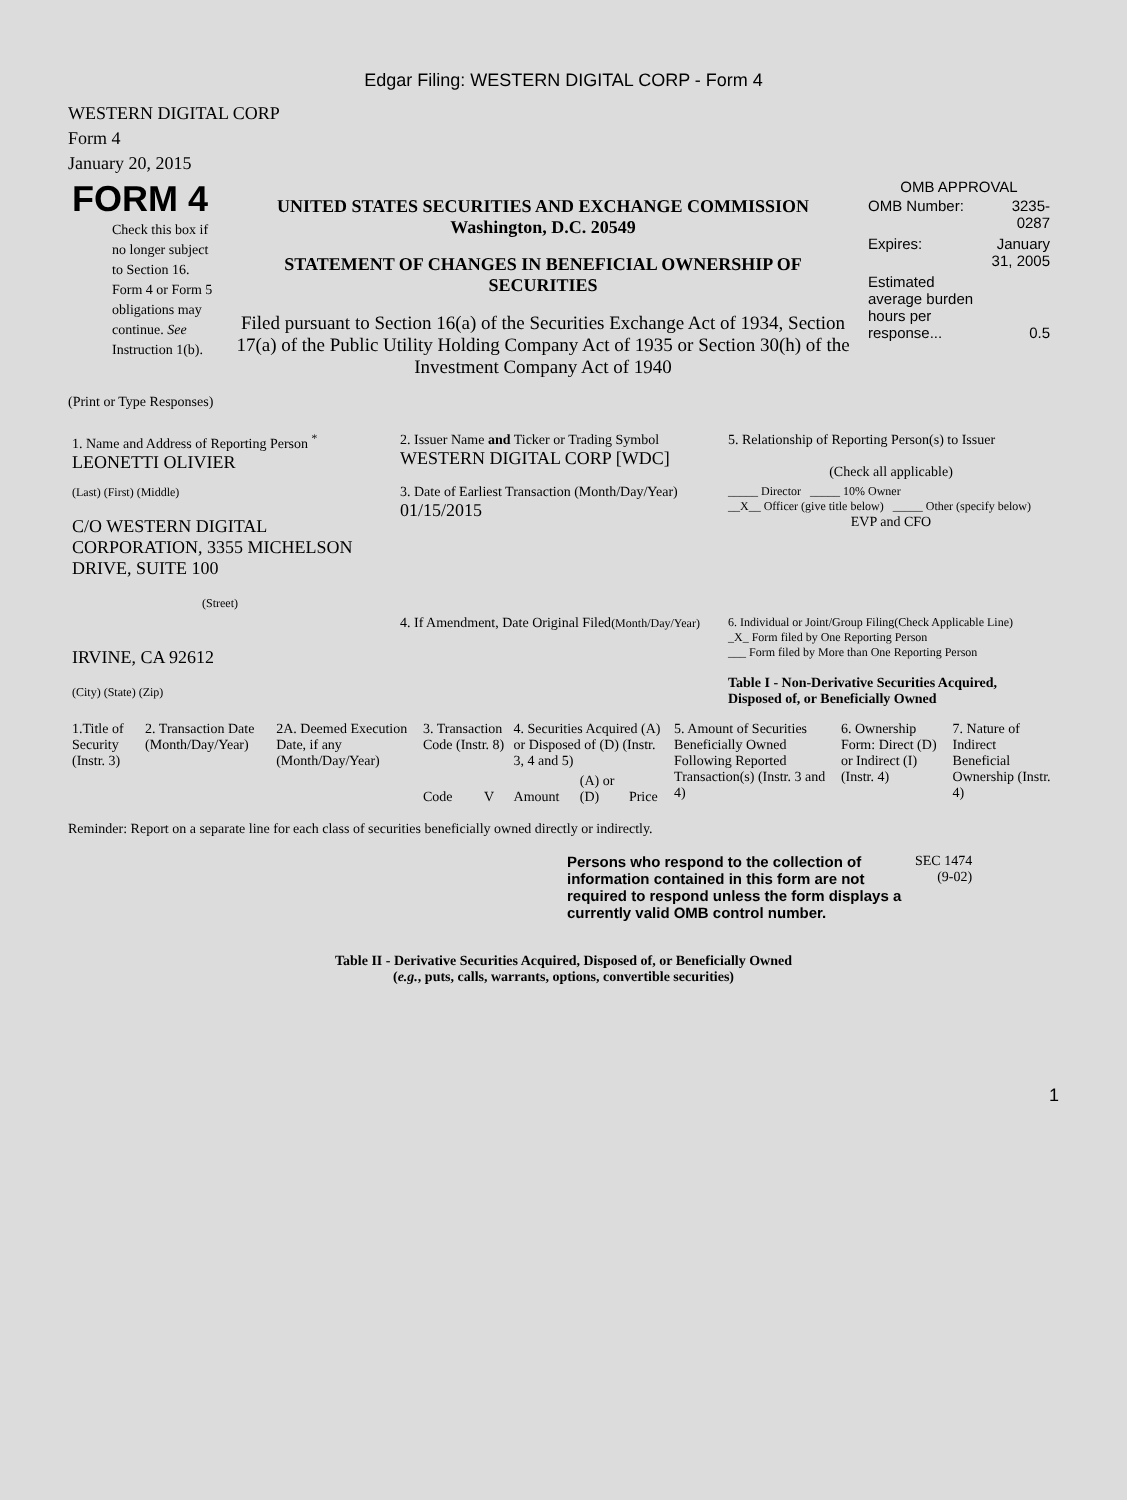Edgar Filing: WESTERN DIGITAL CORP - Form 4
WESTERN DIGITAL CORP
Form 4
January 20, 2015
| FORM 4 Check this box if no longer subject to Section 16. Form 4 or Form 5 obligations may continue. See Instruction 1(b). | UNITED STATES SECURITIES AND EXCHANGE COMMISSION Washington, D.C. 20549 STATEMENT OF CHANGES IN BENEFICIAL OWNERSHIP OF SECURITIES Filed pursuant to Section 16(a) of the Securities Exchange Act of 1934, Section 17(a) of the Public Utility Holding Company Act of 1935 or Section 30(h) of the Investment Company Act of 1940 | OMB APPROVAL / OMB Number: / 3235-0287 / / Expires: / January 31, 2005 / / Estimated average burden hours per response... / 0.5 / |
(Print or Type Responses)
| 1. Name and Address of Reporting Person <sup>*</sup> LEONETTI OLIVIER | 2. Issuer Name and Ticker or Trading Symbol WESTERN DIGITAL CORP [WDC] | 5. Relationship of Reporting Person(s) to Issuer (Check all applicable) |
| (Last) (First) (Middle) C/O WESTERN DIGITAL CORPORATION, 3355 MICHELSON DRIVE, SUITE 100 (Street) | 3. Date of Earliest Transaction (Month/Day/Year) 01/15/2015 | _____ Director _____ 10% Owner __X__ Officer (give title below) _____ Other (specify below) EVP and CFO |
| IRVINE, CA 92612 (City) (State) (Zip) | 4. If Amendment, Date Original Filed (Month/Day/Year) | 6. Individual or Joint/Group Filing(Check Applicable Line) _X_ Form filed by One Reporting Person ___ Form filed by More than One Reporting Person Table I - Non-Derivative Securities Acquired, Disposed of, or Beneficially Owned |
| 1.Title of Security (Instr. 3) | 2. Transaction Date (Month/Day/Year) | 2A. Deemed Execution Date, if any (Month/Day/Year) | 3. Transaction Code (Instr. 8) | | 4. Securities Acquired (A) or Disposed of (D) (Instr. 3, 4 and 5) | | | 5. Amount of Securities Beneficially Owned Following Reported Transaction(s) (Instr. 3 and 4) | 6. Ownership Form: Direct (D) or Indirect (I) (Instr. 4) | 7. Nature of Indirect Beneficial Ownership (Instr. 4) |
| --- | --- | --- | --- | --- | --- | --- | --- | --- | --- | --- |
| | | | Code | V | Amount | (A) or (D) | Price | | | |
Reminder: Report on a separate line for each class of securities beneficially owned directly or indirectly.
| Persons who respond to the collection of information contained in this form are not required to respond unless the form displays a currently valid OMB control number. | SEC 1474 (9-02) |
Table II - Derivative Securities Acquired, Disposed of, or Beneficially Owned
(e.g., puts, calls, warrants, options, convertible securities)
1